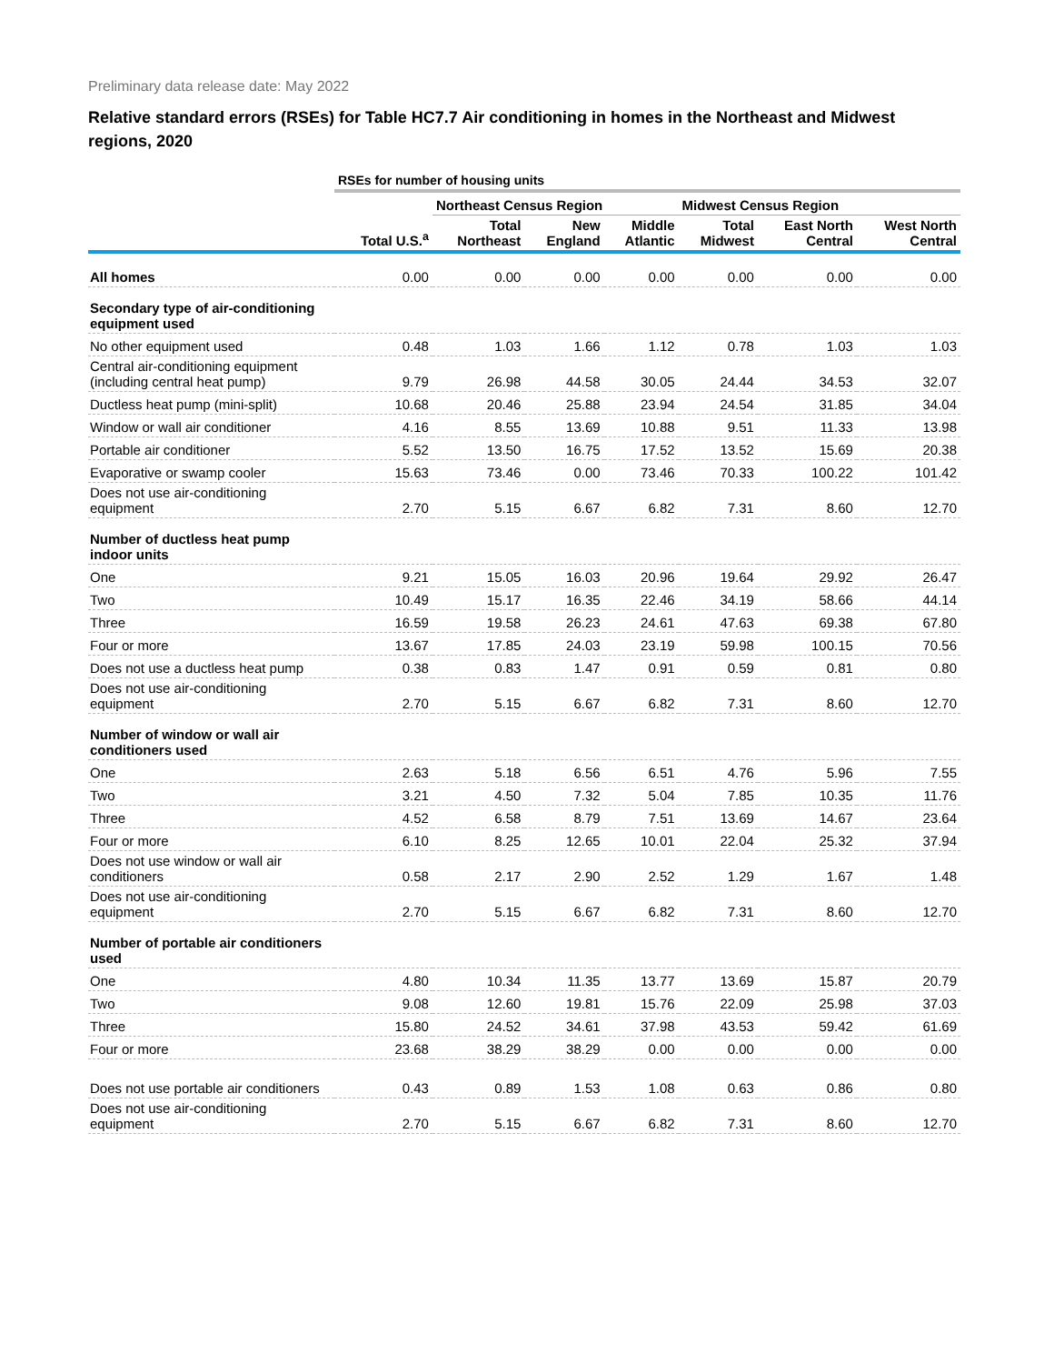Preliminary data release date: May 2022
Relative standard errors (RSEs) for Table HC7.7 Air conditioning in homes in the Northeast and Midwest regions, 2020
| | RSEs for number of housing units | | | | | | |
| --- | --- | --- | --- | --- | --- | --- | --- |
| | | Northeast Census Region | | | Midwest Census Region | | |
| | Total U.S.<sup>a</sup> | Total Northeast | New England | Middle Atlantic | Total Midwest | East North Central | West North Central |
| All homes | 0.00 | 0.00 | 0.00 | 0.00 | 0.00 | 0.00 | 0.00 |
| Secondary type of air-conditioning equipment used | | | | | | | |
| No other equipment used | 0.48 | 1.03 | 1.66 | 1.12 | 0.78 | 1.03 | 1.03 |
| Central air-conditioning equipment (including central heat pump) | 9.79 | 26.98 | 44.58 | 30.05 | 24.44 | 34.53 | 32.07 |
| Ductless heat pump (mini-split) | 10.68 | 20.46 | 25.88 | 23.94 | 24.54 | 31.85 | 34.04 |
| Window or wall air conditioner | 4.16 | 8.55 | 13.69 | 10.88 | 9.51 | 11.33 | 13.98 |
| Portable air conditioner | 5.52 | 13.50 | 16.75 | 17.52 | 13.52 | 15.69 | 20.38 |
| Evaporative or swamp cooler | 15.63 | 73.46 | 0.00 | 73.46 | 70.33 | 100.22 | 101.42 |
| Does not use air-conditioning equipment | 2.70 | 5.15 | 6.67 | 6.82 | 7.31 | 8.60 | 12.70 |
| Number of ductless heat pump indoor units | | | | | | | |
| One | 9.21 | 15.05 | 16.03 | 20.96 | 19.64 | 29.92 | 26.47 |
| Two | 10.49 | 15.17 | 16.35 | 22.46 | 34.19 | 58.66 | 44.14 |
| Three | 16.59 | 19.58 | 26.23 | 24.61 | 47.63 | 69.38 | 67.80 |
| Four or more | 13.67 | 17.85 | 24.03 | 23.19 | 59.98 | 100.15 | 70.56 |
| Does not use a ductless heat pump | 0.38 | 0.83 | 1.47 | 0.91 | 0.59 | 0.81 | 0.80 |
| Does not use air-conditioning equipment | 2.70 | 5.15 | 6.67 | 6.82 | 7.31 | 8.60 | 12.70 |
| Number of window or wall air conditioners used | | | | | | | |
| One | 2.63 | 5.18 | 6.56 | 6.51 | 4.76 | 5.96 | 7.55 |
| Two | 3.21 | 4.50 | 7.32 | 5.04 | 7.85 | 10.35 | 11.76 |
| Three | 4.52 | 6.58 | 8.79 | 7.51 | 13.69 | 14.67 | 23.64 |
| Four or more | 6.10 | 8.25 | 12.65 | 10.01 | 22.04 | 25.32 | 37.94 |
| Does not use window or wall air conditioners | 0.58 | 2.17 | 2.90 | 2.52 | 1.29 | 1.67 | 1.48 |
| Does not use air-conditioning equipment | 2.70 | 5.15 | 6.67 | 6.82 | 7.31 | 8.60 | 12.70 |
| Number of portable air conditioners used | | | | | | | |
| One | 4.80 | 10.34 | 11.35 | 13.77 | 13.69 | 15.87 | 20.79 |
| Two | 9.08 | 12.60 | 19.81 | 15.76 | 22.09 | 25.98 | 37.03 |
| Three | 15.80 | 24.52 | 34.61 | 37.98 | 43.53 | 59.42 | 61.69 |
| Four or more | 23.68 | 38.29 | 38.29 | 0.00 | 0.00 | 0.00 | 0.00 |
| Does not use portable air conditioners | 0.43 | 0.89 | 1.53 | 1.08 | 0.63 | 0.86 | 0.80 |
| Does not use air-conditioning equipment | 2.70 | 5.15 | 6.67 | 6.82 | 7.31 | 8.60 | 12.70 |